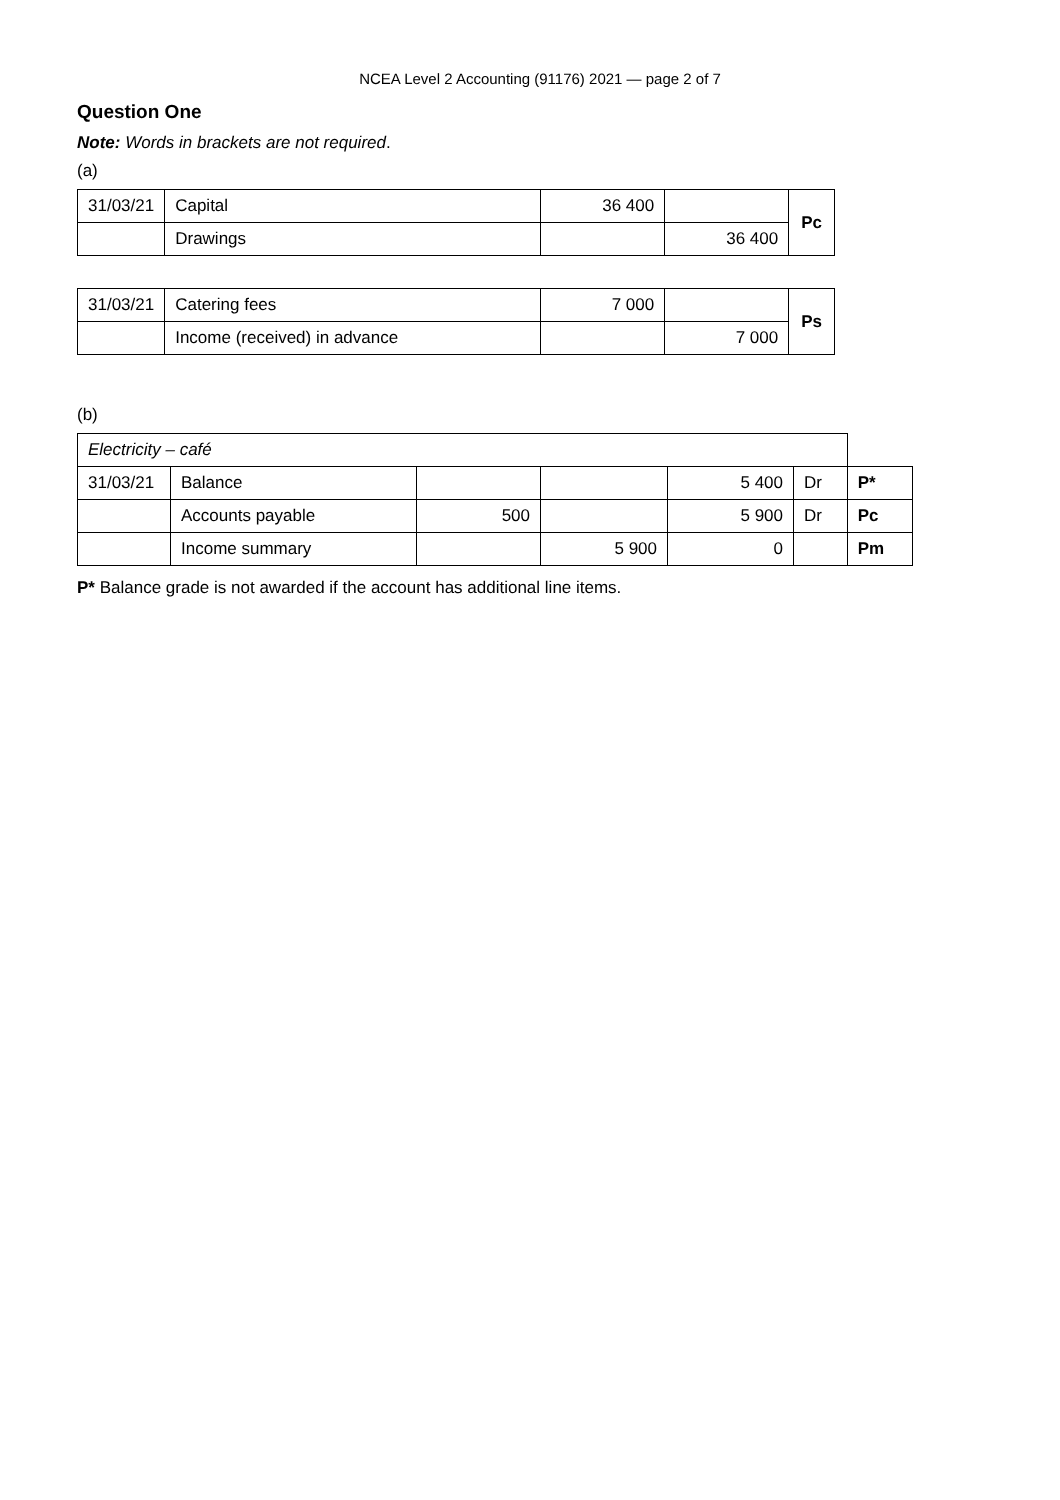NCEA Level 2 Accounting (91176) 2021 — page 2 of 7
Question One
Note: Words in brackets are not required.
(a)
| 31/03/21 | Capital | 36 400 | | Pc |
| | Drawings | | 36 400 | |
| 31/03/21 | Catering fees | 7 000 | | Ps |
| | Income (received) in advance | | 7 000 | |
(b)
| Electricity – café | | | | | | |
| 31/03/21 | Balance | | | 5 400 | Dr | P* |
| | Accounts payable | 500 | | 5 900 | Dr | Pc |
| | Income summary | | 5 900 | 0 | | Pm |
P* Balance grade is not awarded if the account has additional line items.